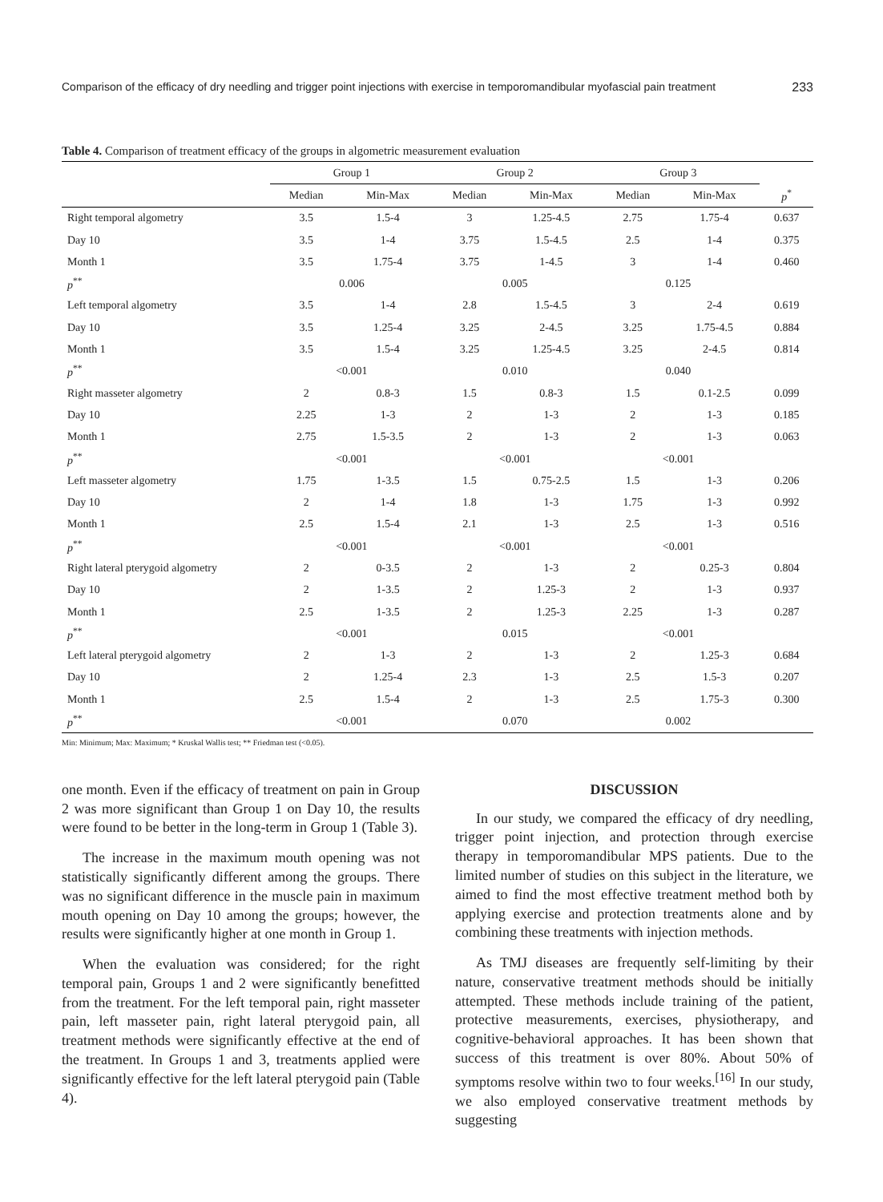Comparison of the efficacy of dry needling and trigger point injections with exercise in temporomandibular myofascial pain treatment 233
Table 4. Comparison of treatment efficacy of the groups in algometric measurement evaluation
| | Group 1 | | Group 2 | | Group 3 | | |
| --- | --- | --- | --- | --- | --- | --- | --- |
| | Median | Min-Max | Median | Min-Max | Median | Min-Max | p<sup>*</sup> |
| Right temporal algometry | 3.5 | 1.5-4 | 3 | 1.25-4.5 | 2.75 | 1.75-4 | 0.637 |
| Day 10 | 3.5 | 1-4 | 3.75 | 1.5-4.5 | 2.5 | 1-4 | 0.375 |
| Month 1 | 3.5 | 1.75-4 | 3.75 | 1-4.5 | 3 | 1-4 | 0.460 |
| p<sup>**</sup> | 0.006 | | 0.005 | | 0.125 | | |
| Left temporal algometry | 3.5 | 1-4 | 2.8 | 1.5-4.5 | 3 | 2-4 | 0.619 |
| Day 10 | 3.5 | 1.25-4 | 3.25 | 2-4.5 | 3.25 | 1.75-4.5 | 0.884 |
| Month 1 | 3.5 | 1.5-4 | 3.25 | 1.25-4.5 | 3.25 | 2-4.5 | 0.814 |
| p<sup>**</sup> | <0.001 | | 0.010 | | 0.040 | | |
| Right masseter algometry | 2 | 0.8-3 | 1.5 | 0.8-3 | 1.5 | 0.1-2.5 | 0.099 |
| Day 10 | 2.25 | 1-3 | 2 | 1-3 | 2 | 1-3 | 0.185 |
| Month 1 | 2.75 | 1.5-3.5 | 2 | 1-3 | 2 | 1-3 | 0.063 |
| p<sup>**</sup> | <0.001 | | <0.001 | | <0.001 | | |
| Left masseter algometry | 1.75 | 1-3.5 | 1.5 | 0.75-2.5 | 1.5 | 1-3 | 0.206 |
| Day 10 | 2 | 1-4 | 1.8 | 1-3 | 1.75 | 1-3 | 0.992 |
| Month 1 | 2.5 | 1.5-4 | 2.1 | 1-3 | 2.5 | 1-3 | 0.516 |
| p<sup>**</sup> | <0.001 | | <0.001 | | <0.001 | | |
| Right lateral pterygoid algometry | 2 | 0-3.5 | 2 | 1-3 | 2 | 0.25-3 | 0.804 |
| Day 10 | 2 | 1-3.5 | 2 | 1.25-3 | 2 | 1-3 | 0.937 |
| Month 1 | 2.5 | 1-3.5 | 2 | 1.25-3 | 2.25 | 1-3 | 0.287 |
| p<sup>**</sup> | <0.001 | | 0.015 | | <0.001 | | |
| Left lateral pterygoid algometry | 2 | 1-3 | 2 | 1-3 | 2 | 1.25-3 | 0.684 |
| Day 10 | 2 | 1.25-4 | 2.3 | 1-3 | 2.5 | 1.5-3 | 0.207 |
| Month 1 | 2.5 | 1.5-4 | 2 | 1-3 | 2.5 | 1.75-3 | 0.300 |
| p<sup>**</sup> | <0.001 | | 0.070 | | 0.002 | | |
Min: Minimum; Max: Maximum; * Kruskal Wallis test; ** Friedman test (<0.05).
one month. Even if the efficacy of treatment on pain in Group 2 was more significant than Group 1 on Day 10, the results were found to be better in the long-term in Group 1 (Table 3).
The increase in the maximum mouth opening was not statistically significantly different among the groups. There was no significant difference in the muscle pain in maximum mouth opening on Day 10 among the groups; however, the results were significantly higher at one month in Group 1.
When the evaluation was considered; for the right temporal pain, Groups 1 and 2 were significantly benefitted from the treatment. For the left temporal pain, right masseter pain, left masseter pain, right lateral pterygoid pain, all treatment methods were significantly effective at the end of the treatment. In Groups 1 and 3, treatments applied were significantly effective for the left lateral pterygoid pain (Table 4).
DISCUSSION
In our study, we compared the efficacy of dry needling, trigger point injection, and protection through exercise therapy in temporomandibular MPS patients. Due to the limited number of studies on this subject in the literature, we aimed to find the most effective treatment method both by applying exercise and protection treatments alone and by combining these treatments with injection methods.
As TMJ diseases are frequently self-limiting by their nature, conservative treatment methods should be initially attempted. These methods include training of the patient, protective measurements, exercises, physiotherapy, and cognitive-behavioral approaches. It has been shown that success of this treatment is over 80%. About 50% of symptoms resolve within two to four weeks.<sup>[16]</sup> In our study, we also employed conservative treatment methods by suggesting